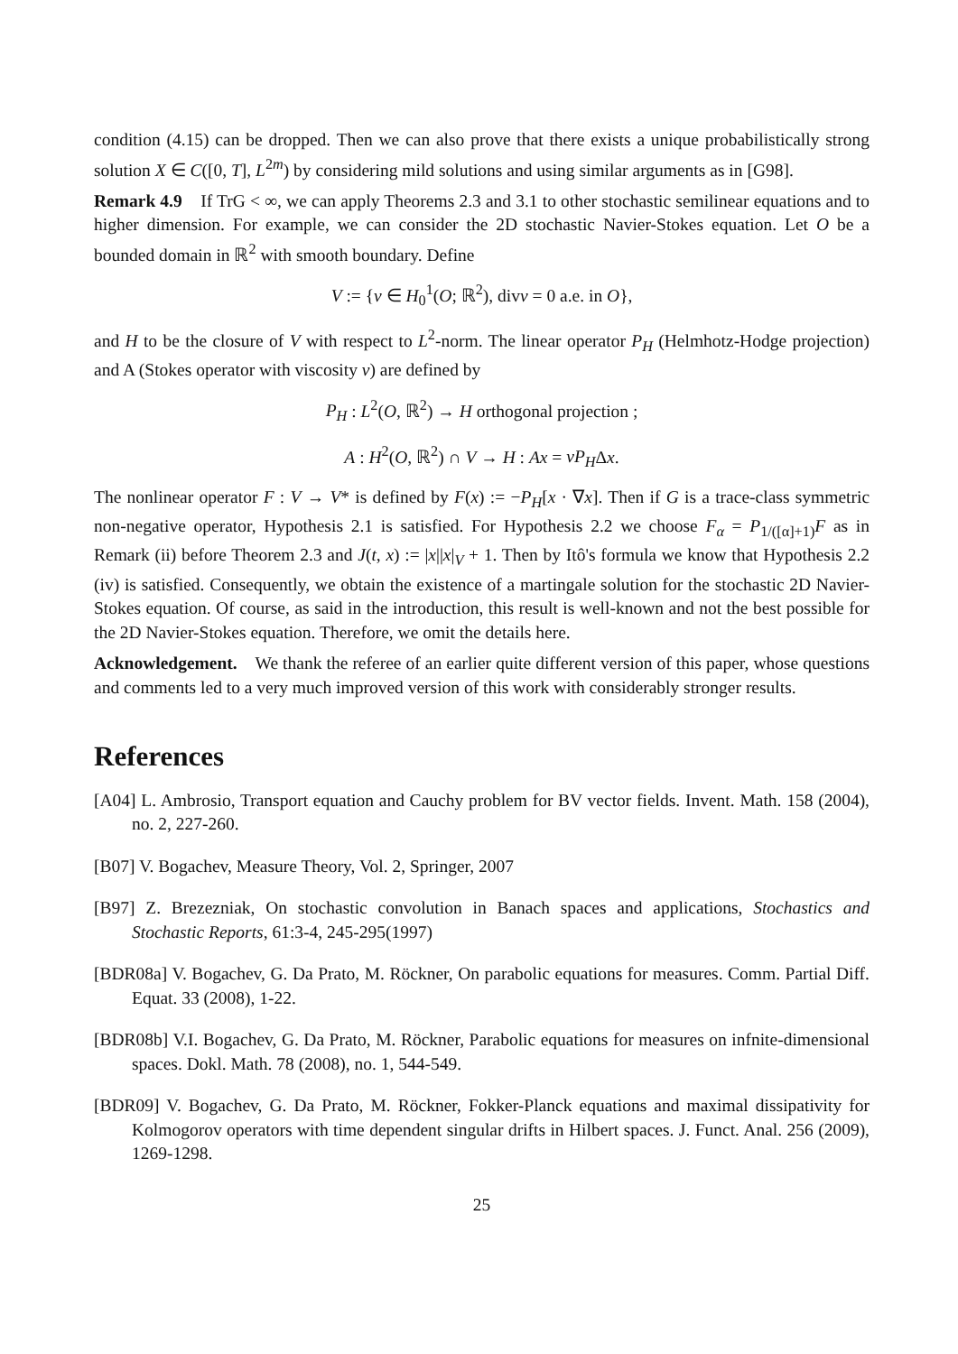condition (4.15) can be dropped. Then we can also prove that there exists a unique probabilistically strong solution X ∈ C([0, T], L<sup>2m</sup>) by considering mild solutions and using similar arguments as in [G98].
Remark 4.9 If TrG < ∞, we can apply Theorems 2.3 and 3.1 to other stochastic semilinear equations and to higher dimension. For example, we can consider the 2D stochastic Navier-Stokes equation. Let O be a bounded domain in ℝ<sup>2</sup> with smooth boundary. Define
V := {v ∈ H<sub>0</sub><sup>1</sup>(O; ℝ<sup>2</sup>), divv = 0 a.e. in O},
and H to be the closure of V with respect to L<sup>2</sup>-norm. The linear operator P<sub>H</sub> (Helmhotz-Hodge projection) and A (Stokes operator with viscosity ν) are defined by
P<sub>H</sub> : L<sup>2</sup>(O, ℝ<sup>2</sup>) → H orthogonal projection ;
A : H<sup>2</sup>(O, ℝ<sup>2</sup>) ∩ V → H : Ax = νP<sub>H</sub>Δx.
The nonlinear operator F : V → V* is defined by F(x) := −P<sub>H</sub>[x · ∇x]. Then if G is a trace-class symmetric non-negative operator, Hypothesis 2.1 is satisfied. For Hypothesis 2.2 we choose F<sub>α</sub> = P<sub>1/([α]+1)</sub>F as in Remark (ii) before Theorem 2.3 and J(t, x) := |x||x|<sub>V</sub> + 1. Then by Itô's formula we know that Hypothesis 2.2 (iv) is satisfied. Consequently, we obtain the existence of a martingale solution for the stochastic 2D Navier-Stokes equation. Of course, as said in the introduction, this result is well-known and not the best possible for the 2D Navier-Stokes equation. Therefore, we omit the details here.
Acknowledgement. We thank the referee of an earlier quite different version of this paper, whose questions and comments led to a very much improved version of this work with considerably stronger results.
References
[A04] L. Ambrosio, Transport equation and Cauchy problem for BV vector fields. Invent. Math. 158 (2004), no. 2, 227-260.
[B07] V. Bogachev, Measure Theory, Vol. 2, Springer, 2007
[B97] Z. Brezezniak, On stochastic convolution in Banach spaces and applications, Stochastics and Stochastic Reports, 61:3-4, 245-295(1997)
[BDR08a] V. Bogachev, G. Da Prato, M. Röckner, On parabolic equations for measures. Comm. Partial Diff. Equat. 33 (2008), 1-22.
[BDR08b] V.I. Bogachev, G. Da Prato, M. Röckner, Parabolic equations for measures on infnite-dimensional spaces. Dokl. Math. 78 (2008), no. 1, 544-549.
[BDR09] V. Bogachev, G. Da Prato, M. Röckner, Fokker-Planck equations and maximal dissipativity for Kolmogorov operators with time dependent singular drifts in Hilbert spaces. J. Funct. Anal. 256 (2009), 1269-1298.
25